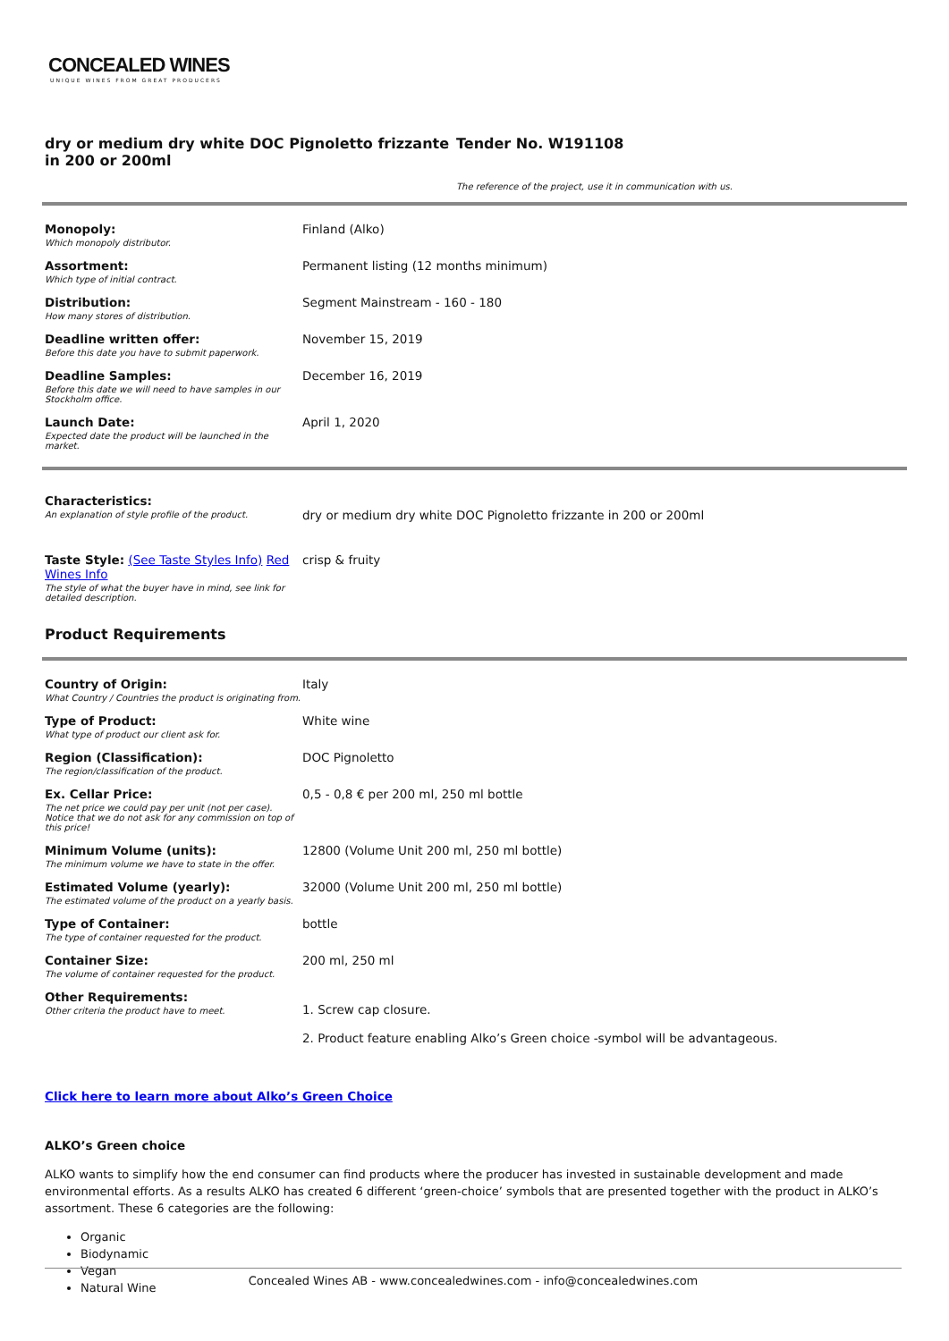CONCEALED WINES
UNIQUE WINES FROM GREAT PRODUCERS
dry or medium dry white DOC Pignoletto frizzante in 200 or 200ml
Tender No. W191108
The reference of the project, use it in communication with us.
| Monopoly: Which monopoly distributor. | Finland (Alko) |
| Assortment: Which type of initial contract. | Permanent listing (12 months minimum) |
| Distribution: How many stores of distribution. | Segment Mainstream - 160 - 180 |
| Deadline written offer: Before this date you have to submit paperwork. | November 15, 2019 |
| Deadline Samples: Before this date we will need to have samples in our Stockholm office. | December 16, 2019 |
| Launch Date: Expected date the product will be launched in the market. | April 1, 2020 |
| Characteristics: An explanation of style profile of the product. | dry or medium dry white DOC Pignoletto frizzante in 200 or 200ml |
| Taste Style: (See Taste Styles Info) Red Wines Info The style of what the buyer have in mind, see link for detailed description. | crisp & fruity |
Product Requirements
| Country of Origin: What Country / Countries the product is originating from. | Italy |
| Type of Product: What type of product our client ask for. | White wine |
| Region (Classification): The region/classification of the product. | DOC Pignoletto |
| Ex. Cellar Price: The net price we could pay per unit (not per case). Notice that we do not ask for any commission on top of this price! | 0,5 - 0,8 € per 200 ml, 250 ml bottle |
| Minimum Volume (units): The minimum volume we have to state in the offer. | 12800 (Volume Unit 200 ml, 250 ml bottle) |
| Estimated Volume (yearly): The estimated volume of the product on a yearly basis. | 32000 (Volume Unit 200 ml, 250 ml bottle) |
| Type of Container: The type of container requested for the product. | bottle |
| Container Size: The volume of container requested for the product. | 200 ml, 250 ml |
| Other Requirements: Other criteria the product have to meet. | 1. Screw cap closure. 2. Product feature enabling Alko’s Green choice -symbol will be advantageous. |
Click here to learn more about Alko’s Green Choice
ALKO’s Green choice
ALKO wants to simplify how the end consumer can find products where the producer has invested in sustainable development and made environmental efforts. As a results ALKO has created 6 different ‘green-choice’ symbols that are presented together with the product in ALKO’s assortment. These 6 categories are the following:
Organic
Biodynamic
Vegan
Natural Wine
Concealed Wines AB - www.concealedwines.com - info@concealedwines.com